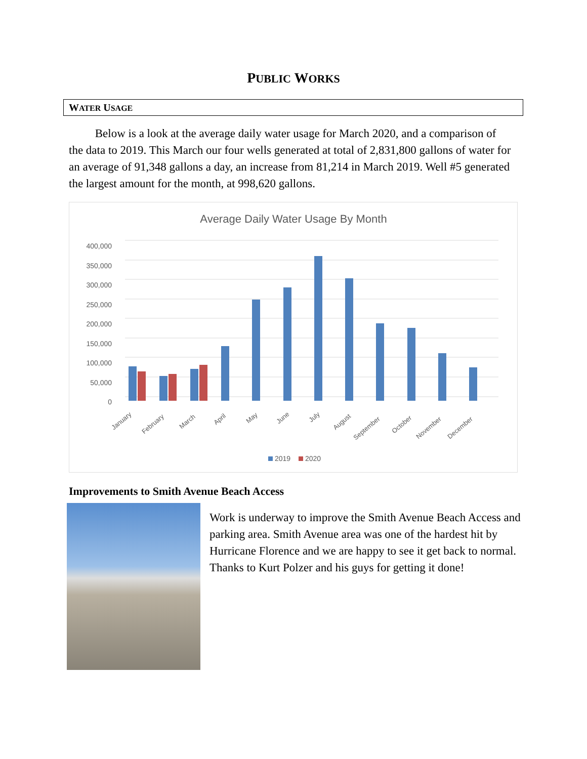PUBLIC WORKS
WATER USAGE
Below is a look at the average daily water usage for March 2020, and a comparison of the data to 2019. This March our four wells generated at total of 2,831,800 gallons of water for an average of 91,348 gallons a day, an increase from 81,214 in March 2019. Well #5 generated the largest amount for the month, at 998,620 gallons.
Average Daily Water Usage By Month
400,000
350,000
300,000
250,000
200,000
150,000
100,000
50,000
0
January
February
March
April
May
June
July
August
September
October
November
December
2019
2020
Improvements to Smith Avenue Beach Access
Work is underway to improve the Smith Avenue Beach Access and parking area. Smith Avenue area was one of the hardest hit by Hurricane Florence and we are happy to see it get back to normal. Thanks to Kurt Polzer and his guys for getting it done!